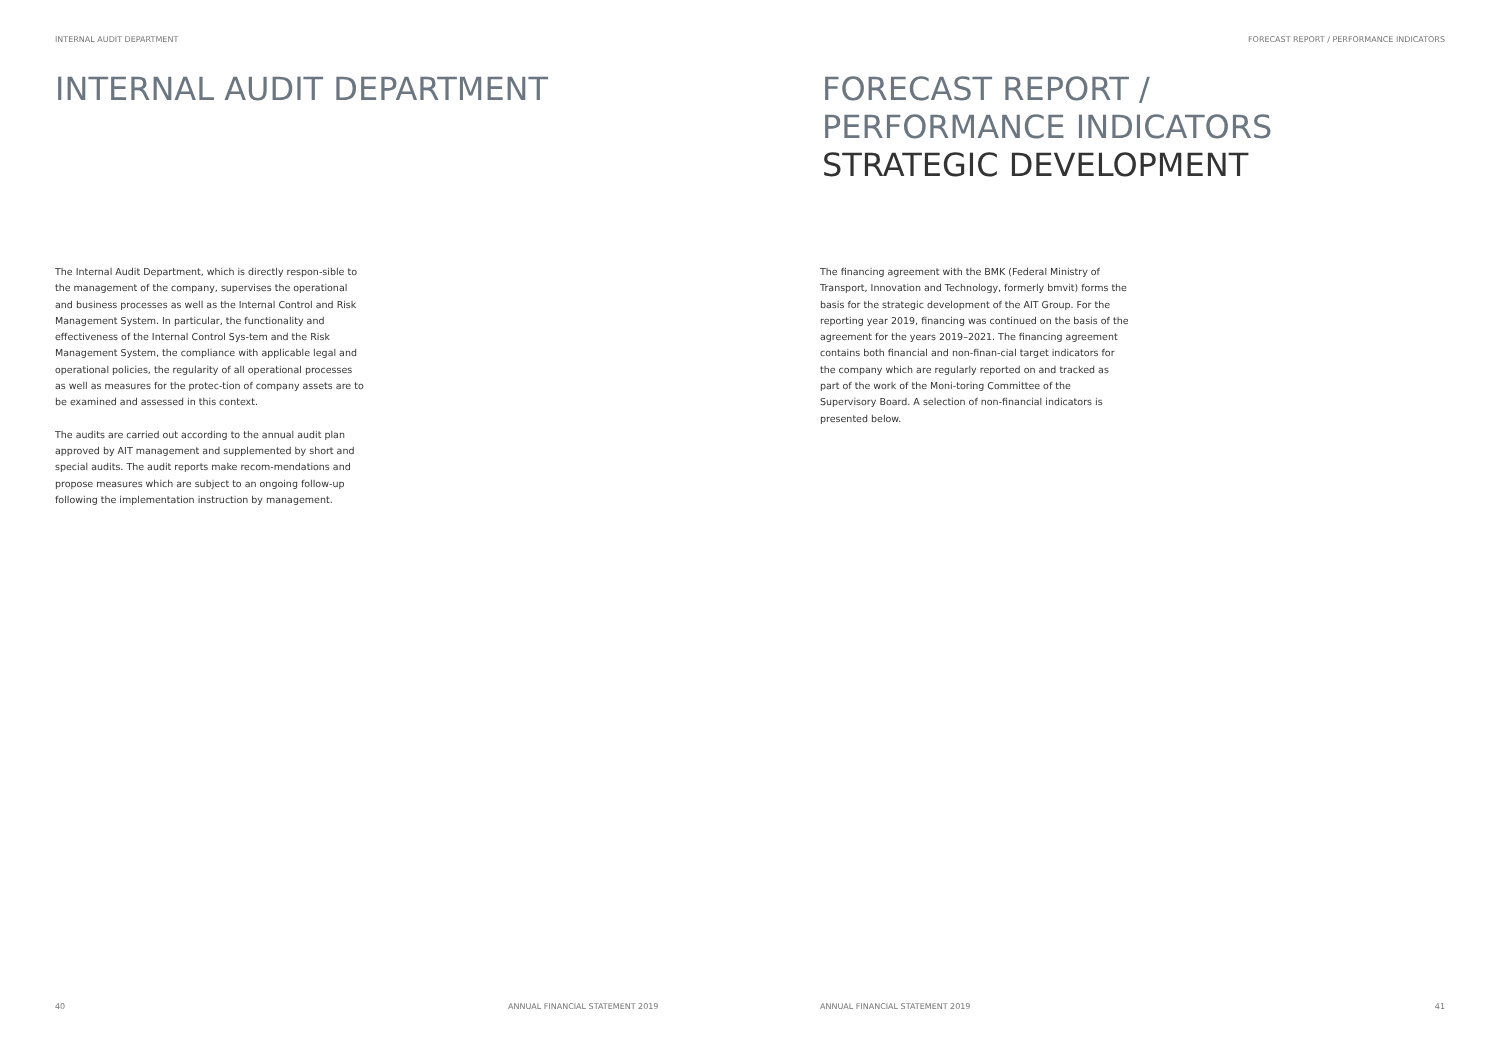INTERNAL AUDIT DEPARTMENT
INTERNAL AUDIT DEPARTMENT
The Internal Audit Department, which is directly respon-sible to the management of the company, supervises the operational and business processes as well as the Internal Control and Risk Management System. In particular, the functionality and effectiveness of the Internal Control Sys-tem and the Risk Management System, the compliance with applicable legal and operational policies, the regularity of all operational processes as well as measures for the protec-tion of company assets are to be examined and assessed in this context.
The audits are carried out according to the annual audit plan approved by AIT management and supplemented by short and special audits. The audit reports make recom-mendations and propose measures which are subject to an ongoing follow-up following the implementation instruction by management.
40
ANNUAL FINANCIAL STATEMENT 2019
FORECAST REPORT / PERFORMANCE INDICATORS
FORECAST REPORT /
PERFORMANCE INDICATORS
STRATEGIC DEVELOPMENT
The financing agreement with the BMK (Federal Ministry of Transport, Innovation and Technology, formerly bmvit) forms the basis for the strategic development of the AIT Group. For the reporting year 2019, financing was continued on the basis of the agreement for the years 2019–2021. The financing agreement contains both financial and non-finan-cial target indicators for the company which are regularly reported on and tracked as part of the work of the Moni-toring Committee of the Supervisory Board. A selection of non-financial indicators is presented below.
ANNUAL FINANCIAL STATEMENT 2019
41